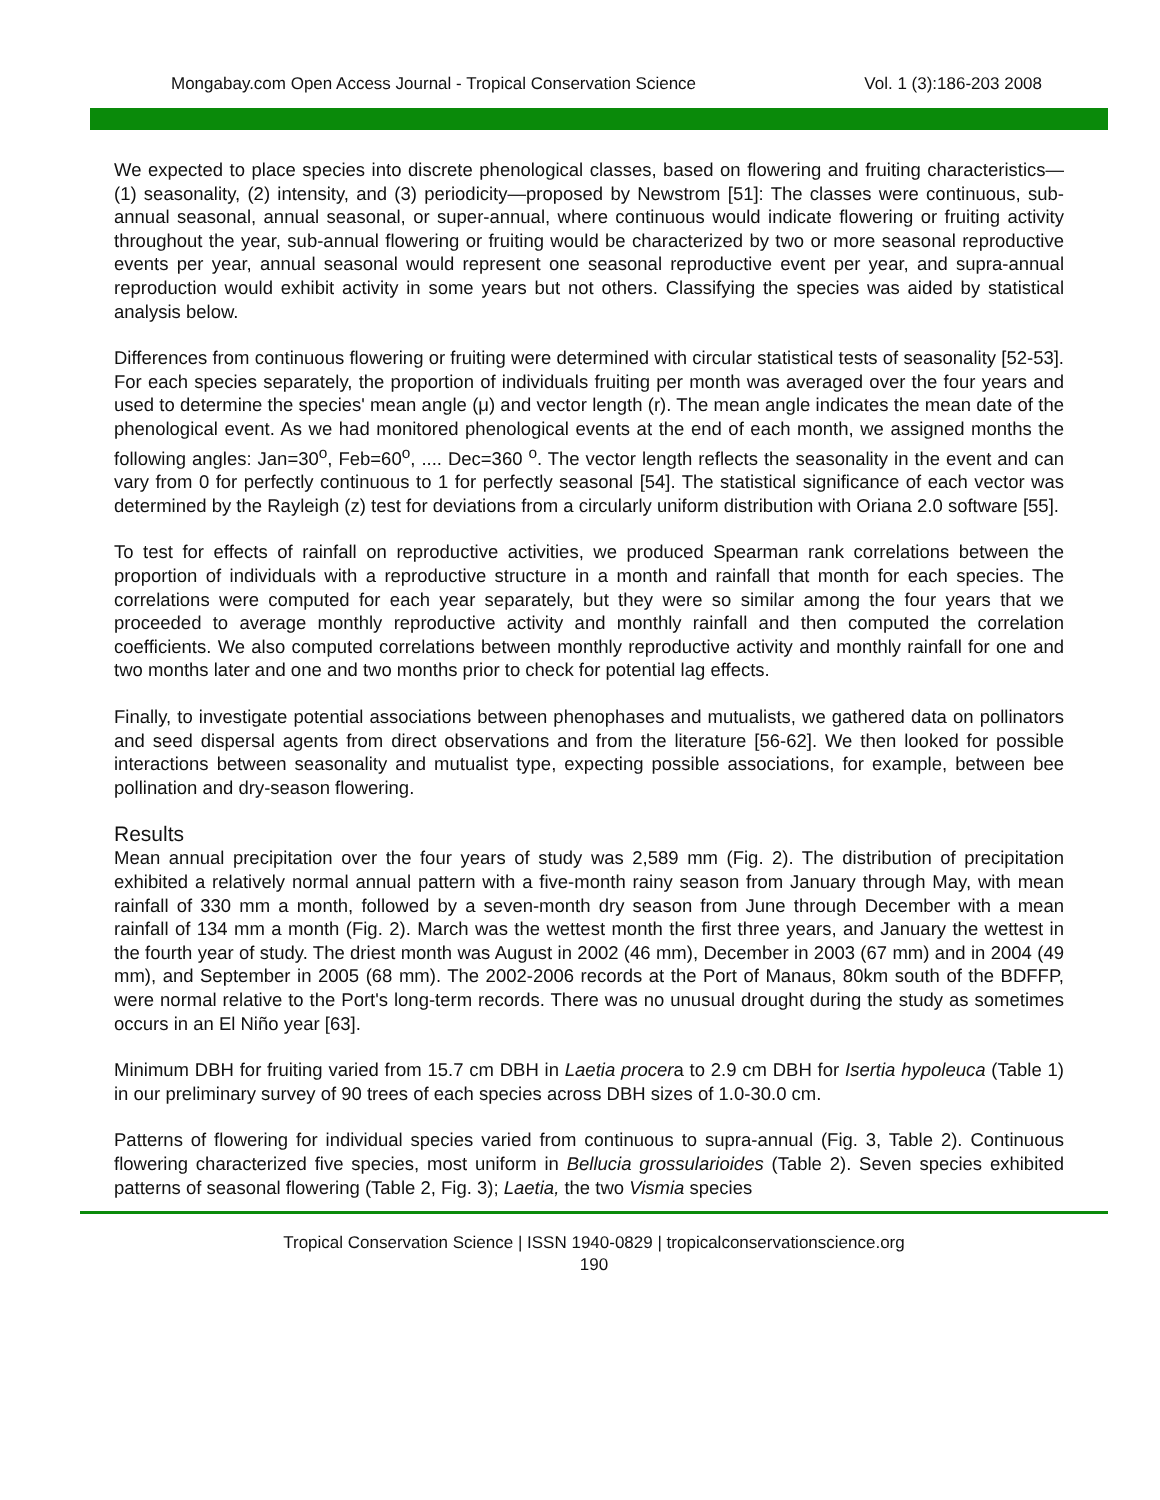Mongabay.com Open Access Journal - Tropical Conservation Science Vol. 1 (3):186-203 2008
We expected to place species into discrete phenological classes, based on flowering and fruiting characteristics—(1) seasonality, (2) intensity, and (3) periodicity—proposed by Newstrom [51]: The classes were continuous, sub-annual seasonal, annual seasonal, or super-annual, where continuous would indicate flowering or fruiting activity throughout the year, sub-annual flowering or fruiting would be characterized by two or more seasonal reproductive events per year, annual seasonal would represent one seasonal reproductive event per year, and supra-annual reproduction would exhibit activity in some years but not others. Classifying the species was aided by statistical analysis below.
Differences from continuous flowering or fruiting were determined with circular statistical tests of seasonality [52-53]. For each species separately, the proportion of individuals fruiting per month was averaged over the four years and used to determine the species' mean angle (μ) and vector length (r). The mean angle indicates the mean date of the phenological event. As we had monitored phenological events at the end of each month, we assigned months the following angles: Jan=30<sup>o</sup>, Feb=60<sup>o</sup>, .... Dec=360 <sup>o</sup>. The vector length reflects the seasonality in the event and can vary from 0 for perfectly continuous to 1 for perfectly seasonal [54]. The statistical significance of each vector was determined by the Rayleigh (z) test for deviations from a circularly uniform distribution with Oriana 2.0 software [55].
To test for effects of rainfall on reproductive activities, we produced Spearman rank correlations between the proportion of individuals with a reproductive structure in a month and rainfall that month for each species. The correlations were computed for each year separately, but they were so similar among the four years that we proceeded to average monthly reproductive activity and monthly rainfall and then computed the correlation coefficients. We also computed correlations between monthly reproductive activity and monthly rainfall for one and two months later and one and two months prior to check for potential lag effects.
Finally, to investigate potential associations between phenophases and mutualists, we gathered data on pollinators and seed dispersal agents from direct observations and from the literature [56-62]. We then looked for possible interactions between seasonality and mutualist type, expecting possible associations, for example, between bee pollination and dry-season flowering.
Results
Mean annual precipitation over the four years of study was 2,589 mm (Fig. 2). The distribution of precipitation exhibited a relatively normal annual pattern with a five-month rainy season from January through May, with mean rainfall of 330 mm a month, followed by a seven-month dry season from June through December with a mean rainfall of 134 mm a month (Fig. 2). March was the wettest month the first three years, and January the wettest in the fourth year of study. The driest month was August in 2002 (46 mm), December in 2003 (67 mm) and in 2004 (49 mm), and September in 2005 (68 mm). The 2002-2006 records at the Port of Manaus, 80km south of the BDFFP, were normal relative to the Port's long-term records. There was no unusual drought during the study as sometimes occurs in an El Niño year [63].
Minimum DBH for fruiting varied from 15.7 cm DBH in Laetia procera to 2.9 cm DBH for Isertia hypoleuca (Table 1) in our preliminary survey of 90 trees of each species across DBH sizes of 1.0-30.0 cm.
Patterns of flowering for individual species varied from continuous to supra-annual (Fig. 3, Table 2). Continuous flowering characterized five species, most uniform in Bellucia grossularioides (Table 2). Seven species exhibited patterns of seasonal flowering (Table 2, Fig. 3); Laetia, the two Vismia species
Tropical Conservation Science | ISSN 1940-0829 | tropicalconservationscience.org
190